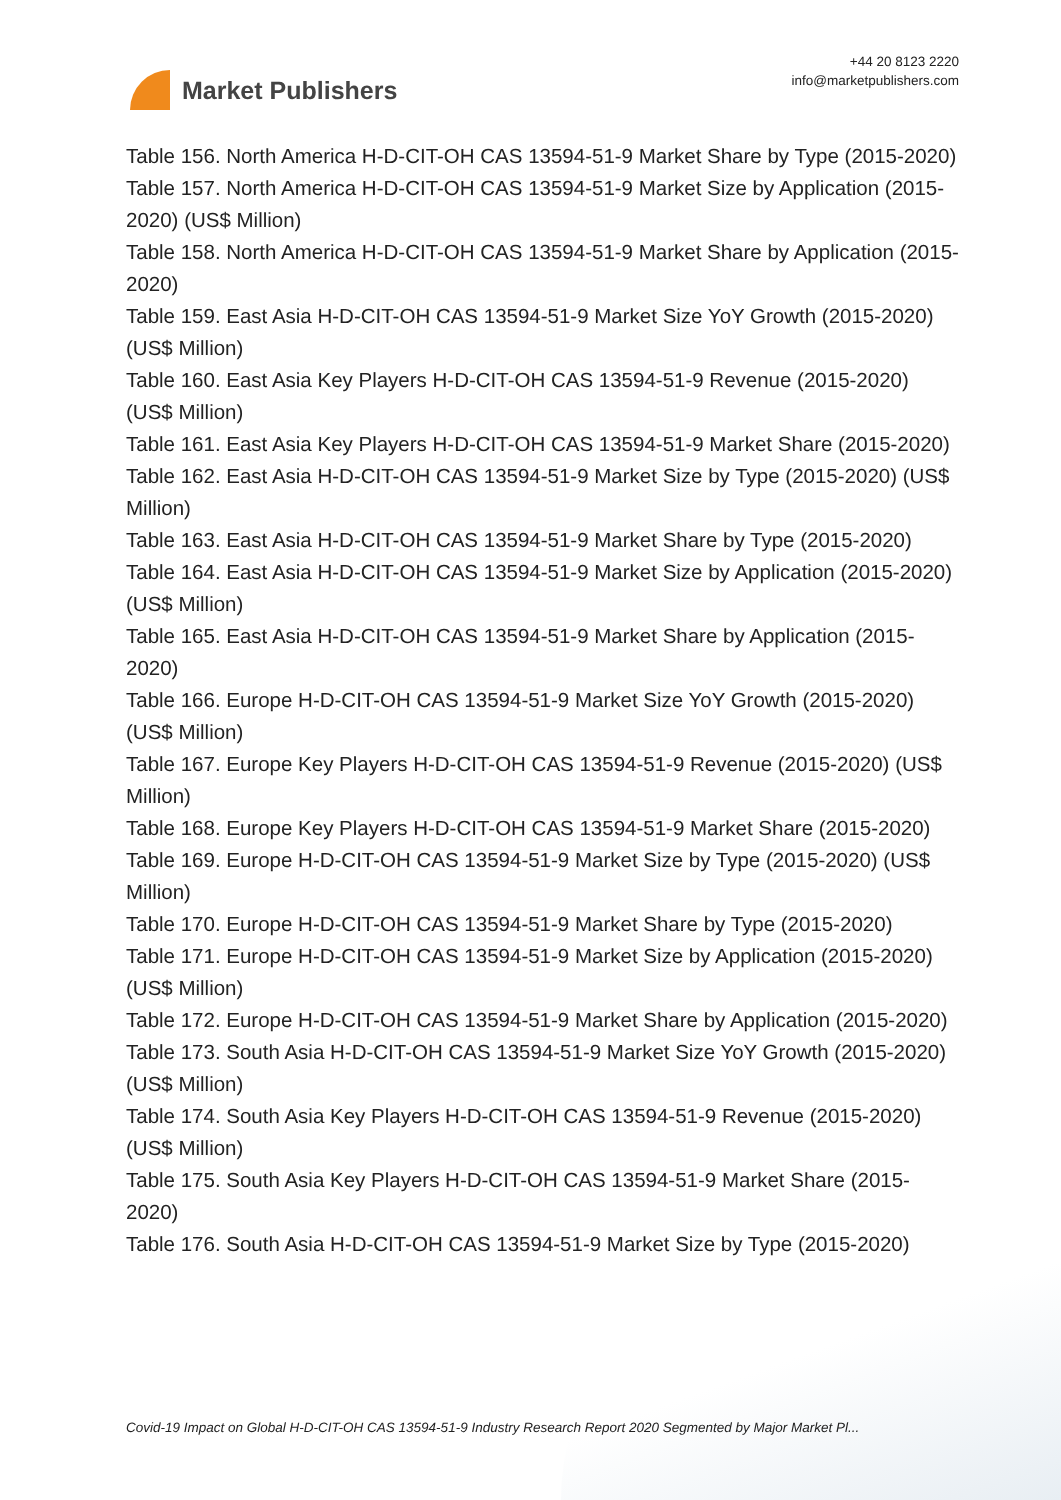Market Publishers
+44 20 8123 2220
info@marketpublishers.com
Table 156. North America H-D-CIT-OH CAS 13594-51-9 Market Share by Type (2015-2020)
Table 157. North America H-D-CIT-OH CAS 13594-51-9 Market Size by Application (2015-2020) (US$ Million)
Table 158. North America H-D-CIT-OH CAS 13594-51-9 Market Share by Application (2015-2020)
Table 159. East Asia H-D-CIT-OH CAS 13594-51-9 Market Size YoY Growth (2015-2020) (US$ Million)
Table 160. East Asia Key Players H-D-CIT-OH CAS 13594-51-9 Revenue (2015-2020) (US$ Million)
Table 161. East Asia Key Players H-D-CIT-OH CAS 13594-51-9 Market Share (2015-2020)
Table 162. East Asia H-D-CIT-OH CAS 13594-51-9 Market Size by Type (2015-2020) (US$ Million)
Table 163. East Asia H-D-CIT-OH CAS 13594-51-9 Market Share by Type (2015-2020)
Table 164. East Asia H-D-CIT-OH CAS 13594-51-9 Market Size by Application (2015-2020) (US$ Million)
Table 165. East Asia H-D-CIT-OH CAS 13594-51-9 Market Share by Application (2015-2020)
Table 166. Europe H-D-CIT-OH CAS 13594-51-9 Market Size YoY Growth (2015-2020) (US$ Million)
Table 167. Europe Key Players H-D-CIT-OH CAS 13594-51-9 Revenue (2015-2020) (US$ Million)
Table 168. Europe Key Players H-D-CIT-OH CAS 13594-51-9 Market Share (2015-2020)
Table 169. Europe H-D-CIT-OH CAS 13594-51-9 Market Size by Type (2015-2020) (US$ Million)
Table 170. Europe H-D-CIT-OH CAS 13594-51-9 Market Share by Type (2015-2020)
Table 171. Europe H-D-CIT-OH CAS 13594-51-9 Market Size by Application (2015-2020) (US$ Million)
Table 172. Europe H-D-CIT-OH CAS 13594-51-9 Market Share by Application (2015-2020)
Table 173. South Asia H-D-CIT-OH CAS 13594-51-9 Market Size YoY Growth (2015-2020) (US$ Million)
Table 174. South Asia Key Players H-D-CIT-OH CAS 13594-51-9 Revenue (2015-2020) (US$ Million)
Table 175. South Asia Key Players H-D-CIT-OH CAS 13594-51-9 Market Share (2015-2020)
Table 176. South Asia H-D-CIT-OH CAS 13594-51-9 Market Size by Type (2015-2020)
Covid-19 Impact on Global H-D-CIT-OH CAS 13594-51-9 Industry Research Report 2020 Segmented by Major Market Pl...